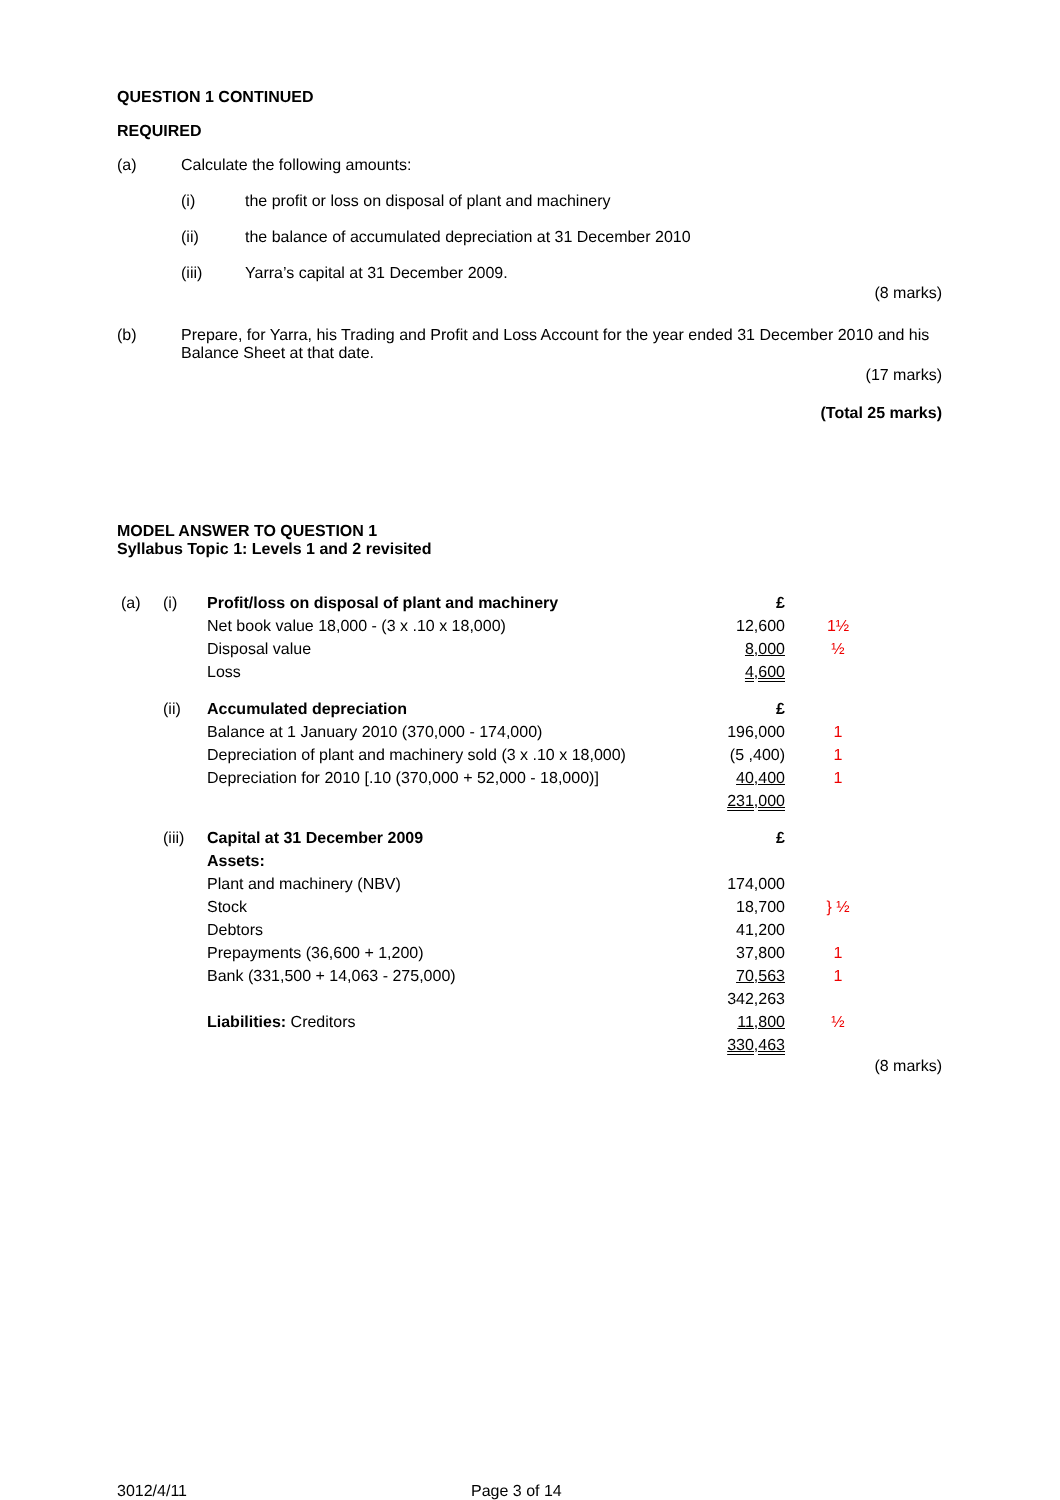QUESTION 1 CONTINUED
REQUIRED
(a) Calculate the following amounts:
(i) the profit or loss on disposal of plant and machinery
(ii) the balance of accumulated depreciation at 31 December 2010
(iii) Yarra’s capital at 31 December 2009.
(8 marks)
(b) Prepare, for Yarra, his Trading and Profit and Loss Account for the year ended 31 December 2010 and his Balance Sheet at that date.
(17 marks)
(Total 25 marks)
MODEL ANSWER TO QUESTION 1
Syllabus Topic 1: Levels 1 and 2 revisited
| (a) | (i) | Profit/loss on disposal of plant and machinery | £ | |
| | | Net book value 18,000 - (3 x .10 x 18,000) | 12,600 | 1½ |
| | | Disposal value | 8,000 | ½ |
| | | Loss | 4,600 | |
| | (ii) | Accumulated depreciation | £ | |
| | | Balance at 1 January 2010 (370,000 - 174,000) | 196,000 | 1 |
| | | Depreciation of plant and machinery sold (3 x .10 x 18,000) | (5 ,400) | 1 |
| | | Depreciation for 2010 [.10 (370,000 + 52,000 - 18,000)] | 40,400 | 1 |
| | | | 231,000 | |
| | (iii) | Capital at 31 December 2009 | £ | |
| | | Assets: | | |
| | | Plant and machinery (NBV) | 174,000 | |
| | | Stock | 18,700 | } ½ |
| | | Debtors | 41,200 | |
| | | Prepayments (36,600 + 1,200) | 37,800 | 1 |
| | | Bank (331,500 + 14,063 - 275,000) | 70,563 | 1 |
| | | | 342,263 | |
| | | Liabilities: Creditors | 11,800 | ½ |
| | | | 330,463 | |
(8 marks)
3012/4/11 Page 3 of 14